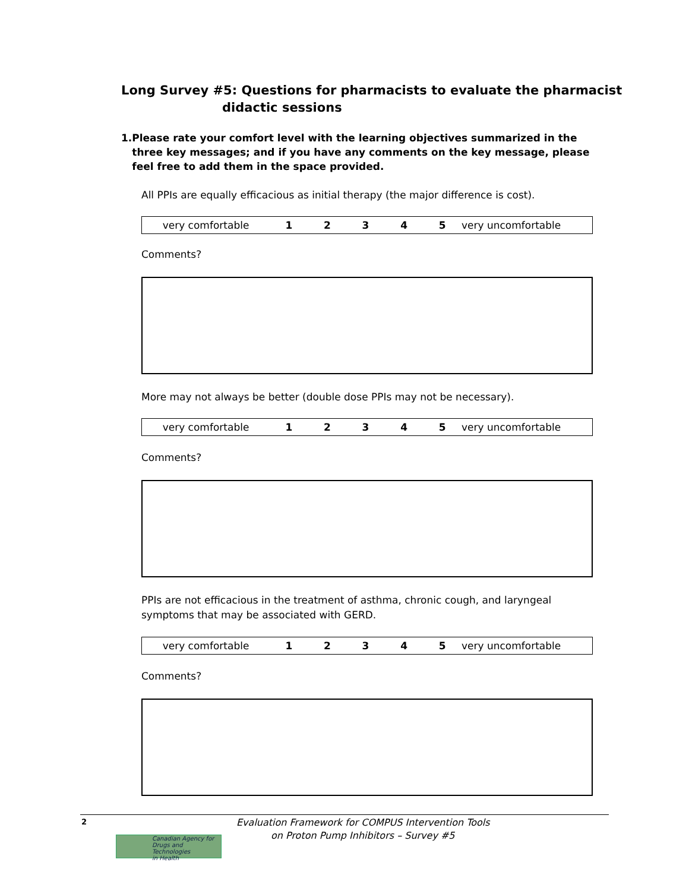Long Survey #5: Questions for pharmacists to evaluate the pharmacist
didactic sessions
1. Please rate your comfort level with the learning objectives summarized in the three key messages; and if you have any comments on the key message, please feel free to add them in the space provided.
All PPIs are equally efficacious as initial therapy (the major difference is cost).
| very comfortable | 1 | 2 | 3 | 4 | 5 | very uncomfortable |
Comments?
More may not always be better (double dose PPIs may not be necessary).
| very comfortable | 1 | 2 | 3 | 4 | 5 | very uncomfortable |
Comments?
PPIs are not efficacious in the treatment of asthma, chronic cough, and laryngeal symptoms that may be associated with GERD.
| very comfortable | 1 | 2 | 3 | 4 | 5 | very uncomfortable |
Comments?
2
Canadian Agency for
Drugs and Technologies
in Health
Evaluation Framework for COMPUS Intervention Tools
on Proton Pump Inhibitors – Survey #5